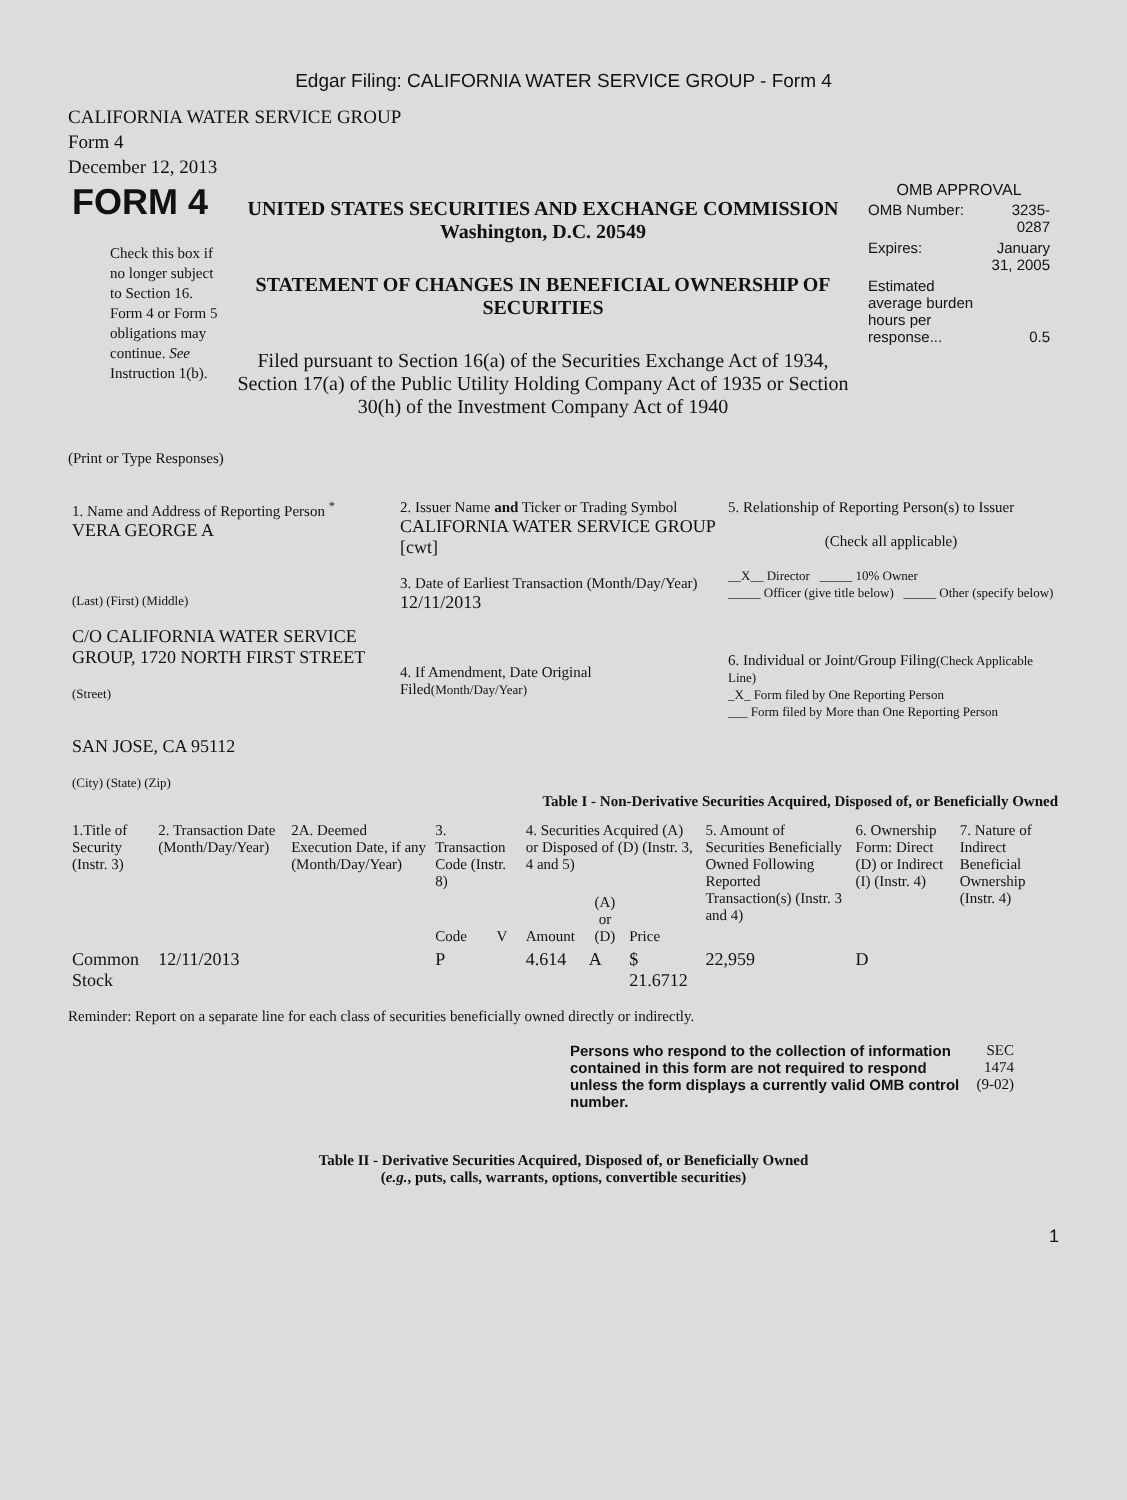Edgar Filing: CALIFORNIA WATER SERVICE GROUP - Form 4
CALIFORNIA WATER SERVICE GROUP
Form 4
December 12, 2013
| FORM 4 Check this box if no longer subject to Section 16. Form 4 or Form 5 obligations may continue. See Instruction 1(b). | UNITED STATES SECURITIES AND EXCHANGE COMMISSION Washington, D.C. 20549 STATEMENT OF CHANGES IN BENEFICIAL OWNERSHIP OF SECURITIES Filed pursuant to Section 16(a) of the Securities Exchange Act of 1934, Section 17(a) of the Public Utility Holding Company Act of 1935 or Section 30(h) of the Investment Company Act of 1940 | OMB APPROVAL / OMB Number: / 3235-0287 / / Expires: / January 31, 2005 / / Estimated average burden hours per response... / 0.5 / |
(Print or Type Responses)
| 1. Name and Address of Reporting Person <sup>*</sup> VERA GEORGE A (Last) (First) (Middle) C/O CALIFORNIA WATER SERVICE GROUP, 1720 NORTH FIRST STREET (Street) SAN JOSE, CA 95112 (City) (State) (Zip) | 2. Issuer Name and Ticker or Trading Symbol CALIFORNIA WATER SERVICE GROUP [cwt] 3. Date of Earliest Transaction (Month/Day/Year) 12/11/2013 4. If Amendment, Date Original Filed (Month/Day/Year) | 5. Relationship of Reporting Person(s) to Issuer (Check all applicable) __X__ Director _____ 10% Owner _____ Officer (give title below) _____ Other (specify below) 6. Individual or Joint/Group Filing (Check Applicable Line) _X_ Form filed by One Reporting Person ___ Form filed by More than One Reporting Person |
Table I - Non-Derivative Securities Acquired, Disposed of, or Beneficially Owned
| 1.Title of Security (Instr. 3) | 2. Transaction Date (Month/Day/Year) | 2A. Deemed Execution Date, if any (Month/Day/Year) | 3. Transaction Code (Instr. 8) | | 4. Securities Acquired (A) or Disposed of (D) (Instr. 3, 4 and 5) | | | 5. Amount of Securities Beneficially Owned Following Reported Transaction(s) (Instr. 3 and 4) | 6. Ownership Form: Direct (D) or Indirect (I) (Instr. 4) | 7. Nature of Indirect Beneficial Ownership (Instr. 4) |
| --- | --- | --- | --- | --- | --- | --- | --- | --- | --- | --- |
| | | | Code | V | Amount | (A) or (D) | Price | | | |
| Common Stock | 12/11/2013 | | P | | 4.614 | A | $ 21.6712 | 22,959 | D | |
Reminder: Report on a separate line for each class of securities beneficially owned directly or indirectly.
| | Persons who respond to the collection of information contained in this form are not required to respond unless the form displays a currently valid OMB control number. | SEC 1474 (9-02) |
Table II - Derivative Securities Acquired, Disposed of, or Beneficially Owned
(e.g., puts, calls, warrants, options, convertible securities)
1